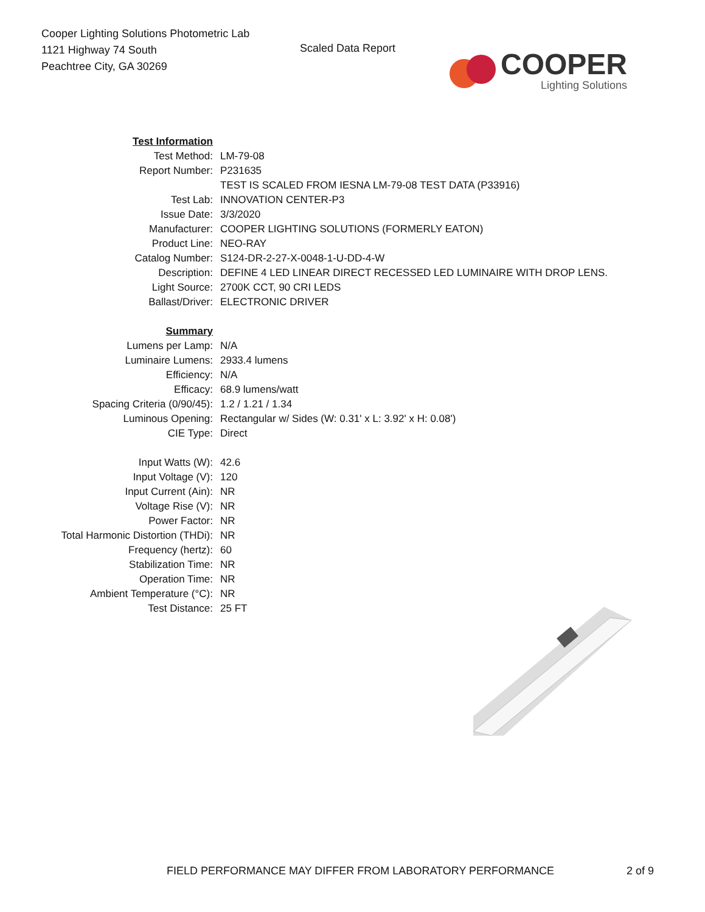Cooper Lighting Solutions Photometric Lab
1121 Highway 74 South
Peachtree City, GA 30269
Scaled Data Report
COOPER
Lighting Solutions
| Test Information | |
| Test Method: | LM-79-08 |
| Report Number: | P231635 |
| | TEST IS SCALED FROM IESNA LM-79-08 TEST DATA (P33916) |
| Test Lab: | INNOVATION CENTER-P3 |
| Issue Date: | 3/3/2020 |
| Manufacturer: | COOPER LIGHTING SOLUTIONS (FORMERLY EATON) |
| Product Line: | NEO-RAY |
| Catalog Number: | S124-DR-2-27-X-0048-1-U-DD-4-W |
| Description: | DEFINE 4 LED LINEAR DIRECT RECESSED LED LUMINAIRE WITH DROP LENS. |
| Light Source: | 2700K CCT, 90 CRI LEDS |
| Ballast/Driver: | ELECTRONIC DRIVER |
| Summary | |
| Lumens per Lamp: | N/A |
| Luminaire Lumens: | 2933.4 lumens |
| Efficiency: | N/A |
| Efficacy: | 68.9 lumens/watt |
| Spacing Criteria (0/90/45): | 1.2 / 1.21 / 1.34 |
| Luminous Opening: | Rectangular w/ Sides (W: 0.31' x L: 3.92' x H: 0.08') |
| CIE Type: | Direct |
| Input Watts (W): | 42.6 |
| Input Voltage (V): | 120 |
| Input Current (Ain): | NR |
| Voltage Rise (V): | NR |
| Power Factor: | NR |
| Total Harmonic Distortion (THDi): | NR |
| Frequency (hertz): | 60 |
| Stabilization Time: | NR |
| Operation Time: | NR |
| Ambient Temperature (°C): | NR |
| Test Distance: | 25 FT |
FIELD PERFORMANCE MAY DIFFER FROM LABORATORY PERFORMANCE 2 of 9